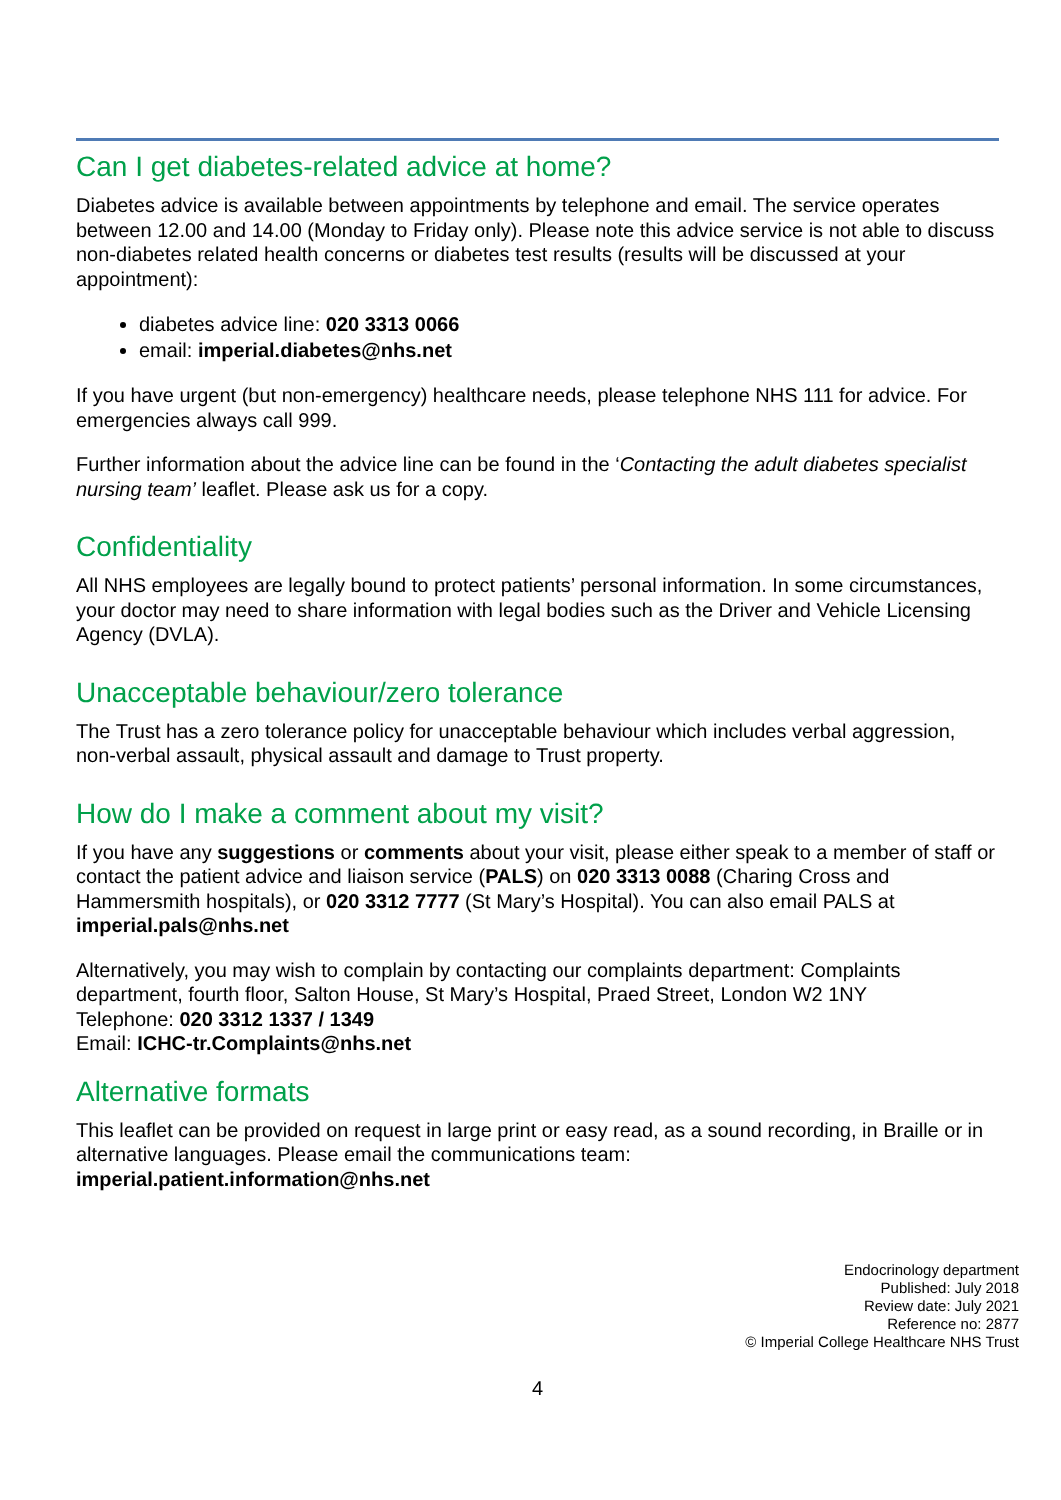Can I get diabetes-related advice at home?
Diabetes advice is available between appointments by telephone and email. The service operates between 12.00 and 14.00 (Monday to Friday only). Please note this advice service is not able to discuss non-diabetes related health concerns or diabetes test results (results will be discussed at your appointment):
diabetes advice line: 020 3313 0066
email: imperial.diabetes@nhs.net
If you have urgent (but non-emergency) healthcare needs, please telephone NHS 111 for advice. For emergencies always call 999.
Further information about the advice line can be found in the ‘Contacting the adult diabetes specialist nursing team’ leaflet. Please ask us for a copy.
Confidentiality
All NHS employees are legally bound to protect patients’ personal information. In some circumstances, your doctor may need to share information with legal bodies such as the Driver and Vehicle Licensing Agency (DVLA).
Unacceptable behaviour/zero tolerance
The Trust has a zero tolerance policy for unacceptable behaviour which includes verbal aggression, non-verbal assault, physical assault and damage to Trust property.
How do I make a comment about my visit?
If you have any suggestions or comments about your visit, please either speak to a member of staff or contact the patient advice and liaison service (PALS) on 020 3313 0088 (Charing Cross and Hammersmith hospitals), or 020 3312 7777 (St Mary’s Hospital). You can also email PALS at imperial.pals@nhs.net
Alternatively, you may wish to complain by contacting our complaints department: Complaints department, fourth floor, Salton House, St Mary’s Hospital, Praed Street, London W2 1NY
Telephone: 020 3312 1337 / 1349
Email: ICHC-tr.Complaints@nhs.net
Alternative formats
This leaflet can be provided on request in large print or easy read, as a sound recording, in Braille or in alternative languages. Please email the communications team:
imperial.patient.information@nhs.net
Endocrinology department
Published: July 2018
Review date: July 2021
Reference no: 2877
© Imperial College Healthcare NHS Trust
4